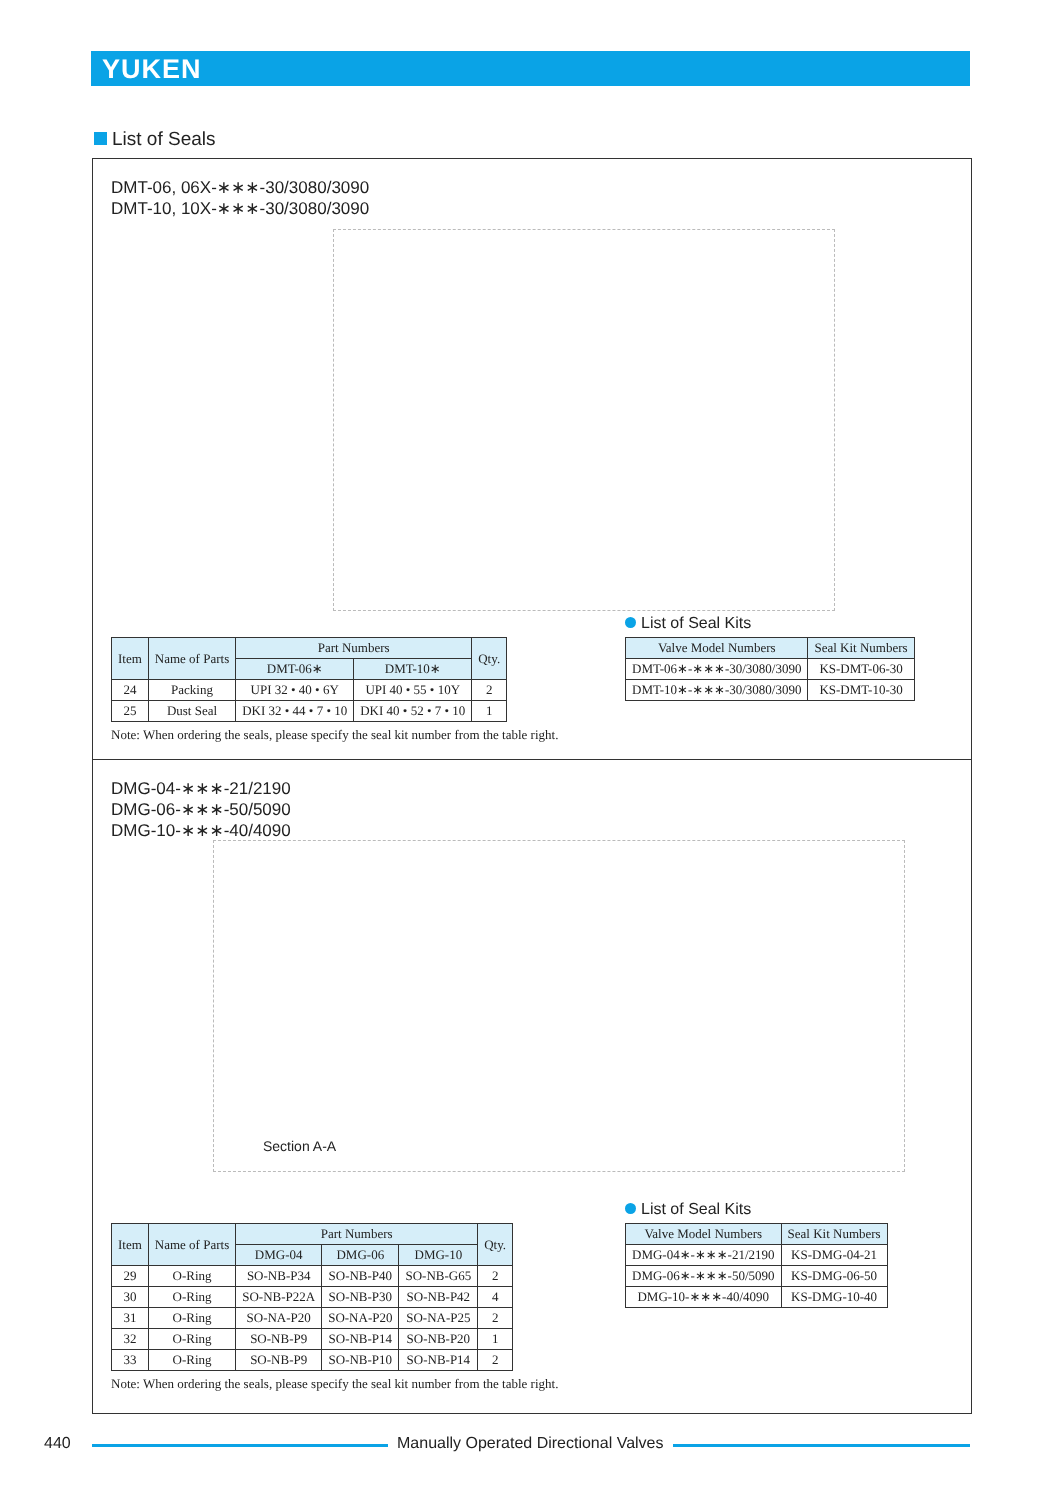YUKEN
List of Seals
DMT-06, 06X-∗∗∗-30/3080/3090
DMT-10, 10X-∗∗∗-30/3080/3090
List of Seal Kits
| Item | Name of Parts | Part Numbers | | Qty. |
| --- | --- | --- | --- | --- |
| | | DMT-06∗ | DMT-10∗ | |
| 24 | Packing | UPI 32 • 40 • 6Y | UPI 40 • 55 • 10Y | 2 |
| 25 | Dust Seal | DKI 32 • 44 • 7 • 10 | DKI 40 • 52 • 7 • 10 | 1 |
| Valve Model Numbers | Seal Kit Numbers |
| --- | --- |
| DMT-06∗-∗∗∗-30/3080/3090 | KS-DMT-06-30 |
| DMT-10∗-∗∗∗-30/3080/3090 | KS-DMT-10-30 |
Note: When ordering the seals, please specify the seal kit number from the table right.
DMG-04-∗∗∗-21/2190
DMG-06-∗∗∗-50/5090
DMG-10-∗∗∗-40/4090
Section A-A
List of Seal Kits
| Item | Name of Parts | Part Numbers | | | Qty. |
| --- | --- | --- | --- | --- | --- |
| | | DMG-04 | DMG-06 | DMG-10 | |
| 29 | O-Ring | SO-NB-P34 | SO-NB-P40 | SO-NB-G65 | 2 |
| 30 | O-Ring | SO-NB-P22A | SO-NB-P30 | SO-NB-P42 | 4 |
| 31 | O-Ring | SO-NA-P20 | SO-NA-P20 | SO-NA-P25 | 2 |
| 32 | O-Ring | SO-NB-P9 | SO-NB-P14 | SO-NB-P20 | 1 |
| 33 | O-Ring | SO-NB-P9 | SO-NB-P10 | SO-NB-P14 | 2 |
| Valve Model Numbers | Seal Kit Numbers |
| --- | --- |
| DMG-04∗-∗∗∗-21/2190 | KS-DMG-04-21 |
| DMG-06∗-∗∗∗-50/5090 | KS-DMG-06-50 |
| DMG-10-∗∗∗-40/4090 | KS-DMG-10-40 |
Note: When ordering the seals, please specify the seal kit number from the table right.
440
Manually Operated Directional Valves